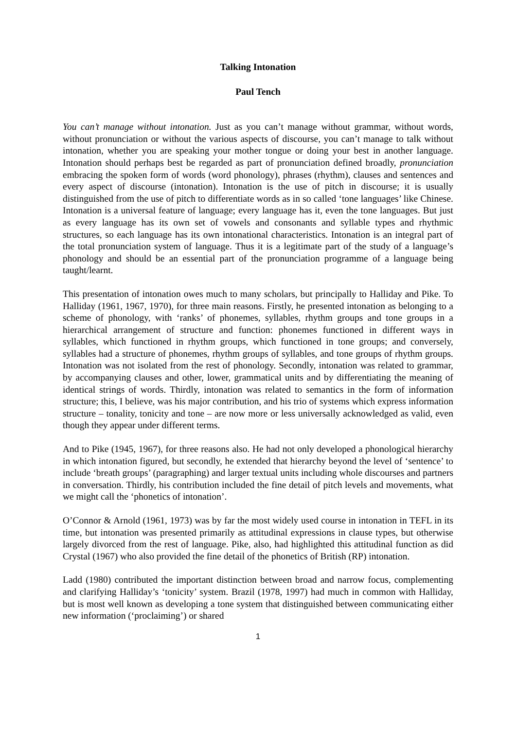Talking Intonation
Paul Tench
You can’t manage without intonation. Just as you can’t manage without grammar, without words, without pronunciation or without the various aspects of discourse, you can’t manage to talk without intonation, whether you are speaking your mother tongue or doing your best in another language. Intonation should perhaps best be regarded as part of pronunciation defined broadly, pronunciation embracing the spoken form of words (word phonology), phrases (rhythm), clauses and sentences and every aspect of discourse (intonation). Intonation is the use of pitch in discourse; it is usually distinguished from the use of pitch to differentiate words as in so called ‘tone languages’ like Chinese. Intonation is a universal feature of language; every language has it, even the tone languages. But just as every language has its own set of vowels and consonants and syllable types and rhythmic structures, so each language has its own intonational characteristics. Intonation is an integral part of the total pronunciation system of language. Thus it is a legitimate part of the study of a language’s phonology and should be an essential part of the pronunciation programme of a language being taught/learnt.
This presentation of intonation owes much to many scholars, but principally to Halliday and Pike. To Halliday (1961, 1967, 1970), for three main reasons. Firstly, he presented intonation as belonging to a scheme of phonology, with ‘ranks’ of phonemes, syllables, rhythm groups and tone groups in a hierarchical arrangement of structure and function: phonemes functioned in different ways in syllables, which functioned in rhythm groups, which functioned in tone groups; and conversely, syllables had a structure of phonemes, rhythm groups of syllables, and tone groups of rhythm groups. Intonation was not isolated from the rest of phonology. Secondly, intonation was related to grammar, by accompanying clauses and other, lower, grammatical units and by differentiating the meaning of identical strings of words. Thirdly, intonation was related to semantics in the form of information structure; this, I believe, was his major contribution, and his trio of systems which express information structure – tonality, tonicity and tone – are now more or less universally acknowledged as valid, even though they appear under different terms.
And to Pike (1945, 1967), for three reasons also. He had not only developed a phonological hierarchy in which intonation figured, but secondly, he extended that hierarchy beyond the level of ‘sentence’ to include ‘breath groups’ (paragraphing) and larger textual units including whole discourses and partners in conversation. Thirdly, his contribution included the fine detail of pitch levels and movements, what we might call the ‘phonetics of intonation’.
O’Connor & Arnold (1961, 1973) was by far the most widely used course in intonation in TEFL in its time, but intonation was presented primarily as attitudinal expressions in clause types, but otherwise largely divorced from the rest of language. Pike, also, had highlighted this attitudinal function as did Crystal (1967) who also provided the fine detail of the phonetics of British (RP) intonation.
Ladd (1980) contributed the important distinction between broad and narrow focus, complementing and clarifying Halliday’s ‘tonicity’ system. Brazil (1978, 1997) had much in common with Halliday, but is most well known as developing a tone system that distinguished between communicating either new information (‘proclaiming’) or shared
1